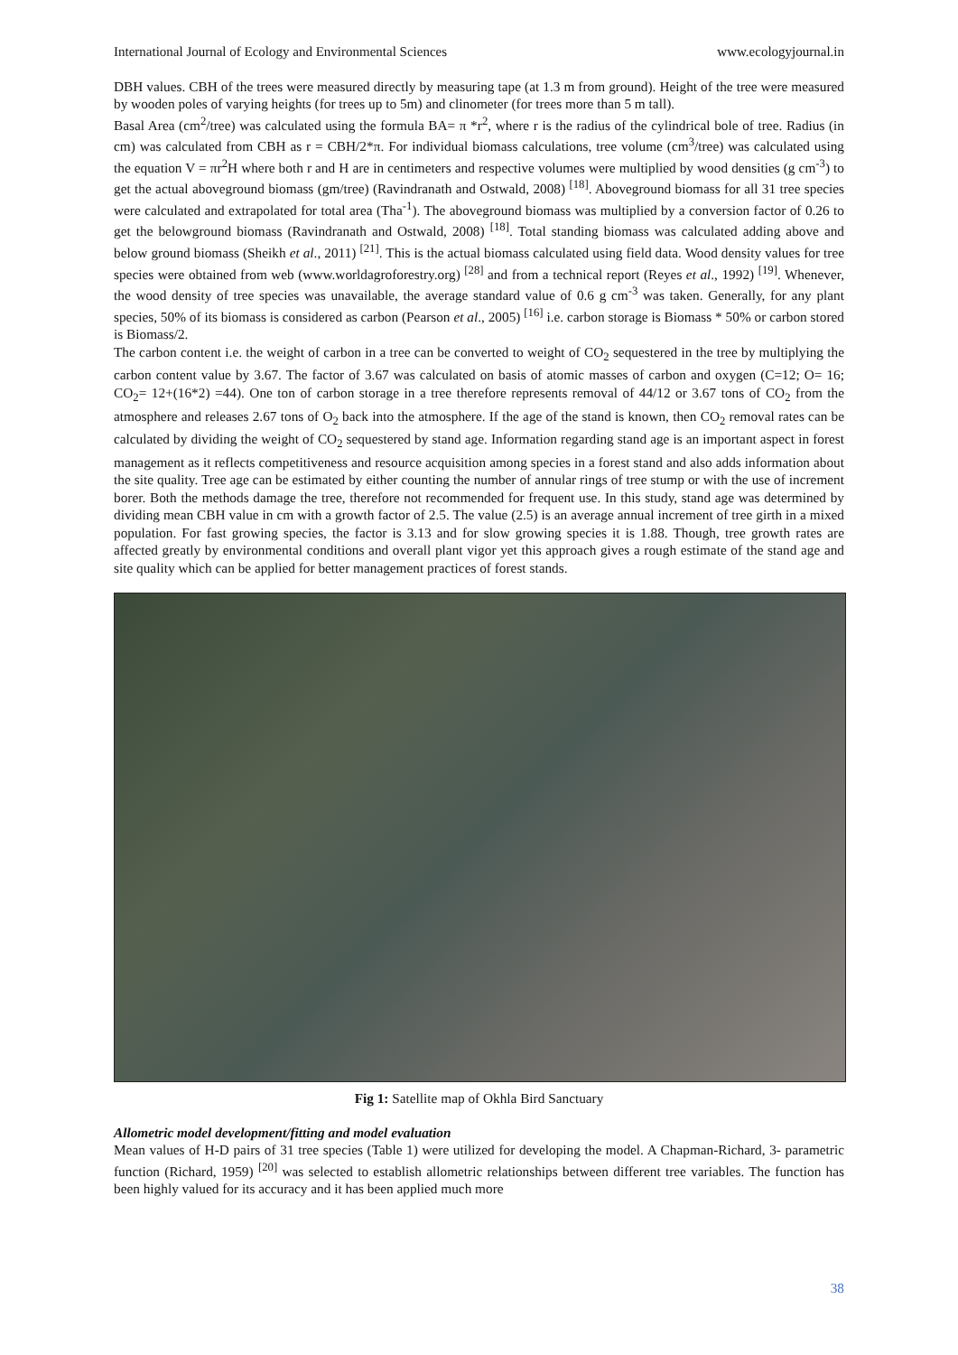International Journal of Ecology and Environmental Sciences www.ecologyjournal.in
DBH values. CBH of the trees were measured directly by measuring tape (at 1.3 m from ground). Height of the tree were measured by wooden poles of varying heights (for trees up to 5m) and clinometer (for trees more than 5 m tall).
Basal Area (cm<sup>2</sup>/tree) was calculated using the formula BA= π *r<sup>2</sup>, where r is the radius of the cylindrical bole of tree. Radius (in cm) was calculated from CBH as r = CBH/2*π. For individual biomass calculations, tree volume (cm<sup>3</sup>/tree) was calculated using the equation V = πr<sup>2</sup>H where both r and H are in centimeters and respective volumes were multiplied by wood densities (g cm<sup>-3</sup>) to get the actual aboveground biomass (gm/tree) (Ravindranath and Ostwald, 2008) <sup>[18]</sup>. Aboveground biomass for all 31 tree species were calculated and extrapolated for total area (Tha<sup>-1</sup>). The aboveground biomass was multiplied by a conversion factor of 0.26 to get the belowground biomass (Ravindranath and Ostwald, 2008) <sup>[18]</sup>. Total standing biomass was calculated adding above and below ground biomass (Sheikh et al., 2011) <sup>[21]</sup>. This is the actual biomass calculated using field data. Wood density values for tree species were obtained from web (www.worldagroforestry.org) <sup>[28]</sup> and from a technical report (Reyes et al., 1992) <sup>[19]</sup>. Whenever, the wood density of tree species was unavailable, the average standard value of 0.6 g cm<sup>-3</sup> was taken. Generally, for any plant species, 50% of its biomass is considered as carbon (Pearson et al., 2005) <sup>[16]</sup> i.e. carbon storage is Biomass * 50% or carbon stored is Biomass/2.
The carbon content i.e. the weight of carbon in a tree can be converted to weight of CO<sub>2</sub> sequestered in the tree by multiplying the carbon content value by 3.67. The factor of 3.67 was calculated on basis of atomic masses of carbon and oxygen (C=12; O= 16; CO<sub>2</sub>= 12+(16*2) =44). One ton of carbon storage in a tree therefore represents removal of 44/12 or 3.67 tons of CO<sub>2</sub> from the atmosphere and releases 2.67 tons of O<sub>2</sub> back into the atmosphere. If the age of the stand is known, then CO<sub>2</sub> removal rates can be calculated by dividing the weight of CO<sub>2</sub> sequestered by stand age. Information regarding stand age is an important aspect in forest management as it reflects competitiveness and resource acquisition among species in a forest stand and also adds information about the site quality. Tree age can be estimated by either counting the number of annular rings of tree stump or with the use of increment borer. Both the methods damage the tree, therefore not recommended for frequent use. In this study, stand age was determined by dividing mean CBH value in cm with a growth factor of 2.5. The value (2.5) is an average annual increment of tree girth in a mixed population. For fast growing species, the factor is 3.13 and for slow growing species it is 1.88. Though, tree growth rates are affected greatly by environmental conditions and overall plant vigor yet this approach gives a rough estimate of the stand age and site quality which can be applied for better management practices of forest stands.
Fig 1: Satellite map of Okhla Bird Sanctuary
Allometric model development/fitting and model evaluation
Mean values of H-D pairs of 31 tree species (Table 1) were utilized for developing the model. A Chapman-Richard, 3- parametric function (Richard, 1959) <sup>[20]</sup> was selected to establish allometric relationships between different tree variables. The function has been highly valued for its accuracy and it has been applied much more
38